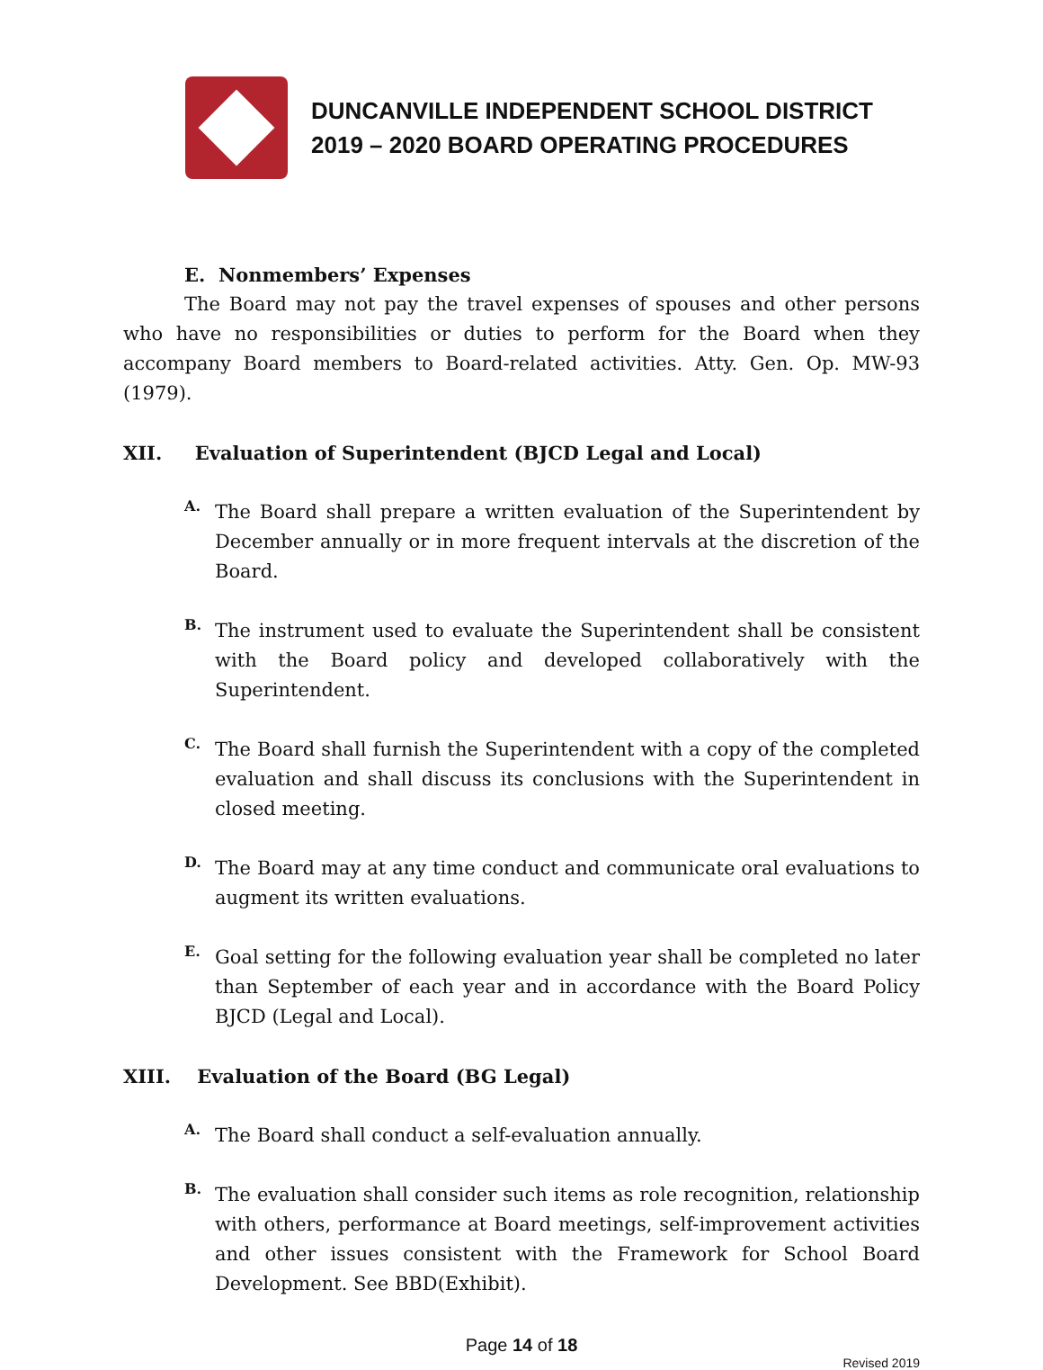DUNCANVILLE INDEPENDENT SCHOOL DISTRICT
2019 – 2020 BOARD OPERATING PROCEDURES
E. Nonmembers’ Expenses
The Board may not pay the travel expenses of spouses and other persons who have no responsibilities or duties to perform for the Board when they accompany Board members to Board-related activities. Atty. Gen. Op. MW-93 (1979).
XII. Evaluation of Superintendent (BJCD Legal and Local)
A.
The Board shall prepare a written evaluation of the Superintendent by December annually or in more frequent intervals at the discretion of the Board.
B.
The instrument used to evaluate the Superintendent shall be consistent with the Board policy and developed collaboratively with the Superintendent.
C.
The Board shall furnish the Superintendent with a copy of the completed evaluation and shall discuss its conclusions with the Superintendent in closed meeting.
D.
The Board may at any time conduct and communicate oral evaluations to augment its written evaluations.
E.
Goal setting for the following evaluation year shall be completed no later than September of each year and in accordance with the Board Policy BJCD (Legal and Local).
XIII. Evaluation of the Board (BG Legal)
A.
The Board shall conduct a self-evaluation annually.
B.
The evaluation shall consider such items as role recognition, relationship with others, performance at Board meetings, self-improvement activities and other issues consistent with the Framework for School Board Development. See BBD(Exhibit).
Page 14 of 18
Revised 2019